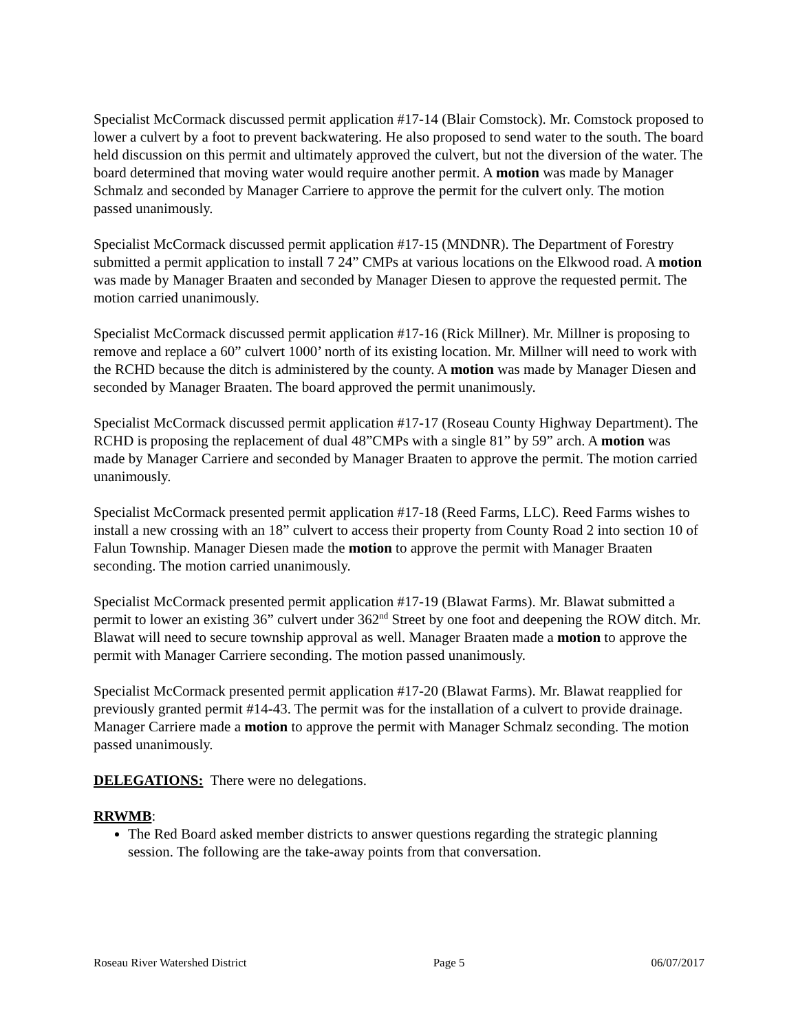Specialist McCormack discussed permit application #17-14 (Blair Comstock). Mr. Comstock proposed to lower a culvert by a foot to prevent backwatering. He also proposed to send water to the south. The board held discussion on this permit and ultimately approved the culvert, but not the diversion of the water. The board determined that moving water would require another permit. A motion was made by Manager Schmalz and seconded by Manager Carriere to approve the permit for the culvert only. The motion passed unanimously.
Specialist McCormack discussed permit application #17-15 (MNDNR). The Department of Forestry submitted a permit application to install 7 24” CMPs at various locations on the Elkwood road. A motion was made by Manager Braaten and seconded by Manager Diesen to approve the requested permit. The motion carried unanimously.
Specialist McCormack discussed permit application #17-16 (Rick Millner). Mr. Millner is proposing to remove and replace a 60” culvert 1000’ north of its existing location. Mr. Millner will need to work with the RCHD because the ditch is administered by the county. A motion was made by Manager Diesen and seconded by Manager Braaten. The board approved the permit unanimously.
Specialist McCormack discussed permit application #17-17 (Roseau County Highway Department). The RCHD is proposing the replacement of dual 48”CMPs with a single 81” by 59” arch. A motion was made by Manager Carriere and seconded by Manager Braaten to approve the permit. The motion carried unanimously.
Specialist McCormack presented permit application #17-18 (Reed Farms, LLC). Reed Farms wishes to install a new crossing with an 18” culvert to access their property from County Road 2 into section 10 of Falun Township. Manager Diesen made the motion to approve the permit with Manager Braaten seconding. The motion carried unanimously.
Specialist McCormack presented permit application #17-19 (Blawat Farms). Mr. Blawat submitted a permit to lower an existing 36” culvert under 362<sup>nd</sup> Street by one foot and deepening the ROW ditch. Mr. Blawat will need to secure township approval as well. Manager Braaten made a motion to approve the permit with Manager Carriere seconding. The motion passed unanimously.
Specialist McCormack presented permit application #17-20 (Blawat Farms). Mr. Blawat reapplied for previously granted permit #14-43. The permit was for the installation of a culvert to provide drainage. Manager Carriere made a motion to approve the permit with Manager Schmalz seconding. The motion passed unanimously.
DELEGATIONS: There were no delegations.
RRWMB:
The Red Board asked member districts to answer questions regarding the strategic planning session. The following are the take-away points from that conversation.
Roseau River Watershed District Page 5 06/07/2017